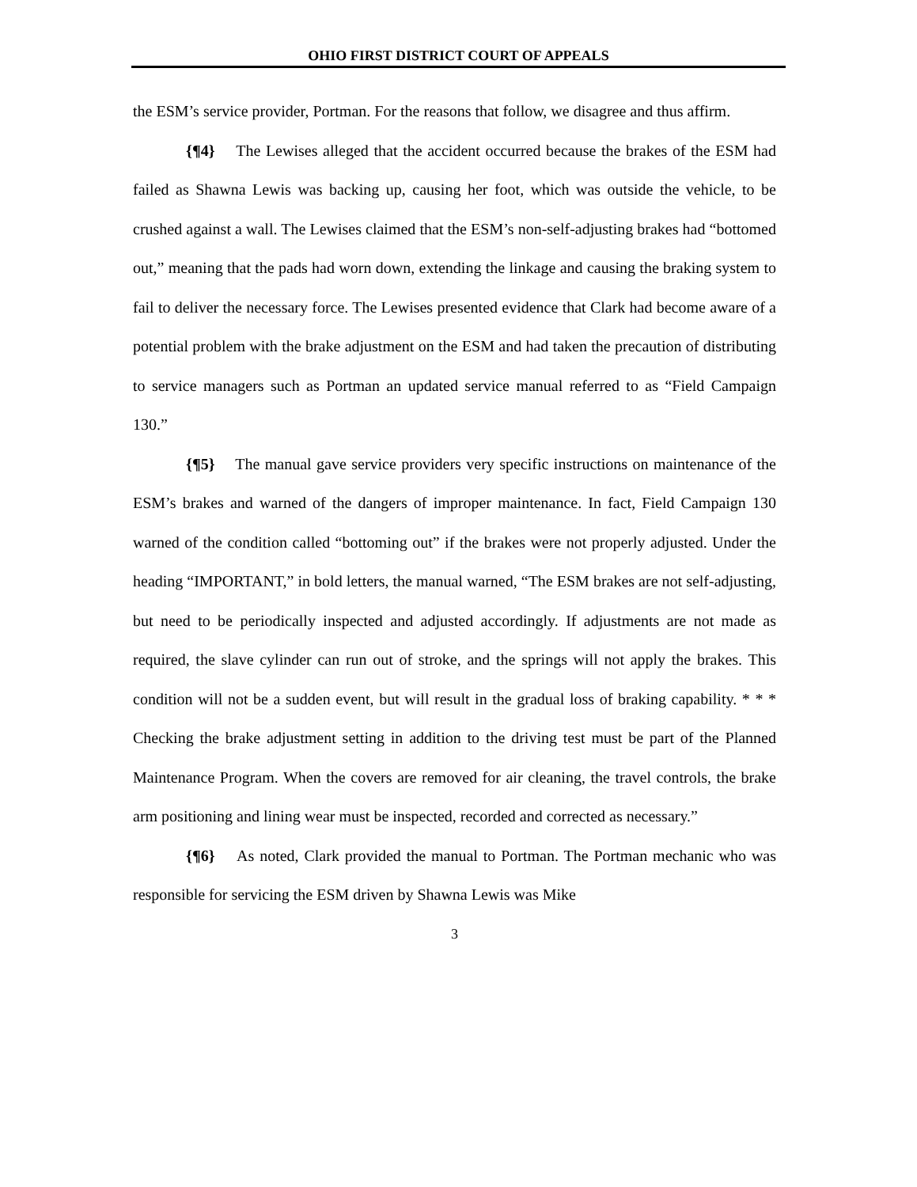OHIO FIRST DISTRICT COURT OF APPEALS
the ESM’s service provider, Portman. For the reasons that follow, we disagree and thus affirm.
{¶4} The Lewises alleged that the accident occurred because the brakes of the ESM had failed as Shawna Lewis was backing up, causing her foot, which was outside the vehicle, to be crushed against a wall. The Lewises claimed that the ESM’s non-self-adjusting brakes had “bottomed out,” meaning that the pads had worn down, extending the linkage and causing the braking system to fail to deliver the necessary force. The Lewises presented evidence that Clark had become aware of a potential problem with the brake adjustment on the ESM and had taken the precaution of distributing to service managers such as Portman an updated service manual referred to as “Field Campaign 130.”
{¶5} The manual gave service providers very specific instructions on maintenance of the ESM’s brakes and warned of the dangers of improper maintenance. In fact, Field Campaign 130 warned of the condition called “bottoming out” if the brakes were not properly adjusted. Under the heading “IMPORTANT,” in bold letters, the manual warned, “The ESM brakes are not self-adjusting, but need to be periodically inspected and adjusted accordingly. If adjustments are not made as required, the slave cylinder can run out of stroke, and the springs will not apply the brakes. This condition will not be a sudden event, but will result in the gradual loss of braking capability. * * * Checking the brake adjustment setting in addition to the driving test must be part of the Planned Maintenance Program. When the covers are removed for air cleaning, the travel controls, the brake arm positioning and lining wear must be inspected, recorded and corrected as necessary.”
{¶6} As noted, Clark provided the manual to Portman. The Portman mechanic who was responsible for servicing the ESM driven by Shawna Lewis was Mike
3